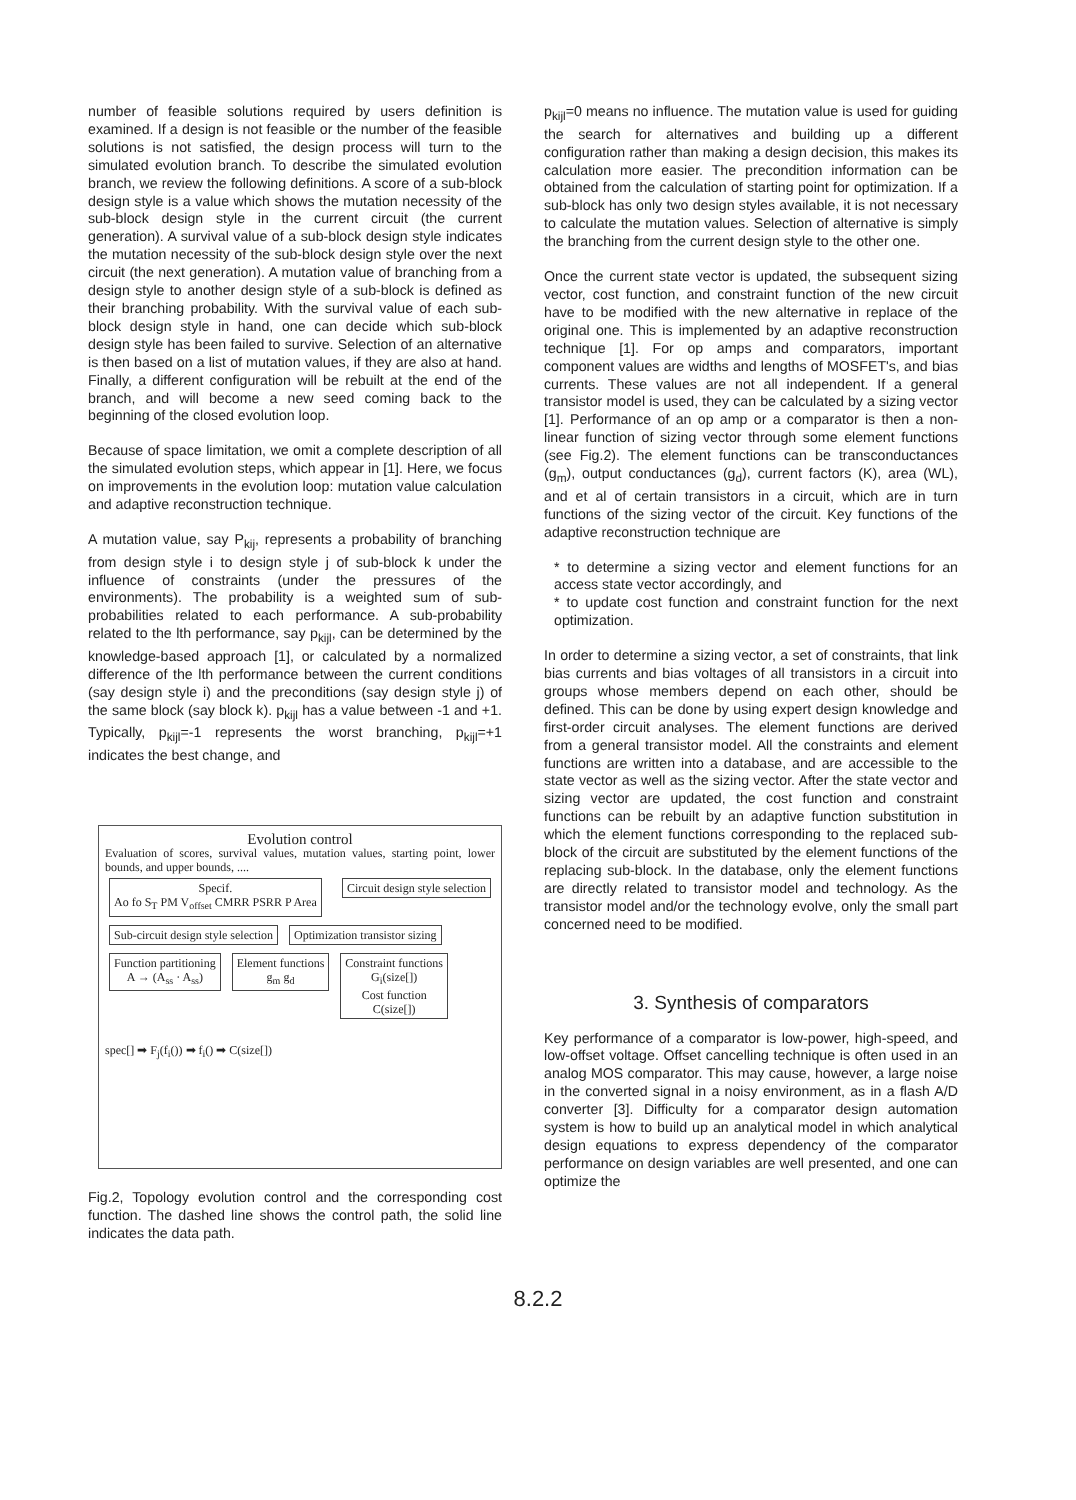number of feasible solutions required by users definition is examined. If a design is not feasible or the number of the feasible solutions is not satisfied, the design process will turn to the simulated evolution branch. To describe the simulated evolution branch, we review the following definitions. A score of a sub-block design style is a value which shows the mutation necessity of the sub-block design style in the current circuit (the current generation). A survival value of a sub-block design style indicates the mutation necessity of the sub-block design style over the next circuit (the next generation). A mutation value of branching from a design style to another design style of a sub-block is defined as their branching probability. With the survival value of each sub-block design style in hand, one can decide which sub-block design style has been failed to survive. Selection of an alternative is then based on a list of mutation values, if they are also at hand. Finally, a different configuration will be rebuilt at the end of the branch, and will become a new seed coming back to the beginning of the closed evolution loop.
Because of space limitation, we omit a complete description of all the simulated evolution steps, which appear in [1]. Here, we focus on improvements in the evolution loop: mutation value calculation and adaptive reconstruction technique.
A mutation value, say P<sub>kij</sub>, represents a probability of branching from design style i to design style j of sub-block k under the influence of constraints (under the pressures of the environments). The probability is a weighted sum of sub-probabilities related to each performance. A sub-probability related to the lth performance, say p<sub>kijl</sub>, can be determined by the knowledge-based approach [1], or calculated by a normalized difference of the lth performance between the current conditions (say design style i) and the preconditions (say design style j) of the same block (say block k). p<sub>kijl</sub> has a value between -1 and +1. Typically, p<sub>kijl</sub>=-1 represents the worst branching, p<sub>kijl</sub>=+1 indicates the best change, and
Evolution control
Evaluation of scores, survival values, mutation values, starting point, lower bounds, and upper bounds, ....
Specif.
Ao fo S<sub>T</sub> PM V<sub>offset</sub> CMRR PSRR P Area
Circuit design style selection
Sub-circuit design style selection
Optimization transistor sizing
Function partitioning
A → (A<sub>ss</sub> · A<sub>ss</sub>)
Element functions
g<sub>m</sub> g<sub>d</sub>
Constraint functions
G<sub>i</sub>(size[])
Cost function
C(size[])
spec[] ➡ F<sub>j</sub>(f<sub>i</sub>()) ➡ f<sub>i</sub>() ➡ C(size[])
Fig.2, Topology evolution control and the corresponding cost function. The dashed line shows the control path, the solid line indicates the data path.
p<sub>kijl</sub>=0 means no influence. The mutation value is used for guiding the search for alternatives and building up a different configuration rather than making a design decision, this makes its calculation more easier. The precondition information can be obtained from the calculation of starting point for optimization. If a sub-block has only two design styles available, it is not necessary to calculate the mutation values. Selection of alternative is simply the branching from the current design style to the other one.
Once the current state vector is updated, the subsequent sizing vector, cost function, and constraint function of the new circuit have to be modified with the new alternative in replace of the original one. This is implemented by an adaptive reconstruction technique [1]. For op amps and comparators, important component values are widths and lengths of MOSFET's, and bias currents. These values are not all independent. If a general transistor model is used, they can be calculated by a sizing vector [1]. Performance of an op amp or a comparator is then a non-linear function of sizing vector through some element functions (see Fig.2). The element functions can be transconductances (g<sub>m</sub>), output conductances (g<sub>d</sub>), current factors (K), area (WL), and et al of certain transistors in a circuit, which are in turn functions of the sizing vector of the circuit. Key functions of the adaptive reconstruction technique are
* to determine a sizing vector and element functions for an access state vector accordingly, and
* to update cost function and constraint function for the next optimization.
In order to determine a sizing vector, a set of constraints, that link bias currents and bias voltages of all transistors in a circuit into groups whose members depend on each other, should be defined. This can be done by using expert design knowledge and first-order circuit analyses. The element functions are derived from a general transistor model. All the constraints and element functions are written into a database, and are accessible to the state vector as well as the sizing vector. After the state vector and sizing vector are updated, the cost function and constraint functions can be rebuilt by an adaptive function substitution in which the element functions corresponding to the replaced sub-block of the circuit are substituted by the element functions of the replacing sub-block. In the database, only the element functions are directly related to transistor model and technology. As the transistor model and/or the technology evolve, only the small part concerned need to be modified.
3. Synthesis of comparators
Key performance of a comparator is low-power, high-speed, and low-offset voltage. Offset cancelling technique is often used in an analog MOS comparator. This may cause, however, a large noise in the converted signal in a noisy environment, as in a flash A/D converter [3]. Difficulty for a comparator design automation system is how to build up an analytical model in which analytical design equations to express dependency of the comparator performance on design variables are well presented, and one can optimize the
8.2.2